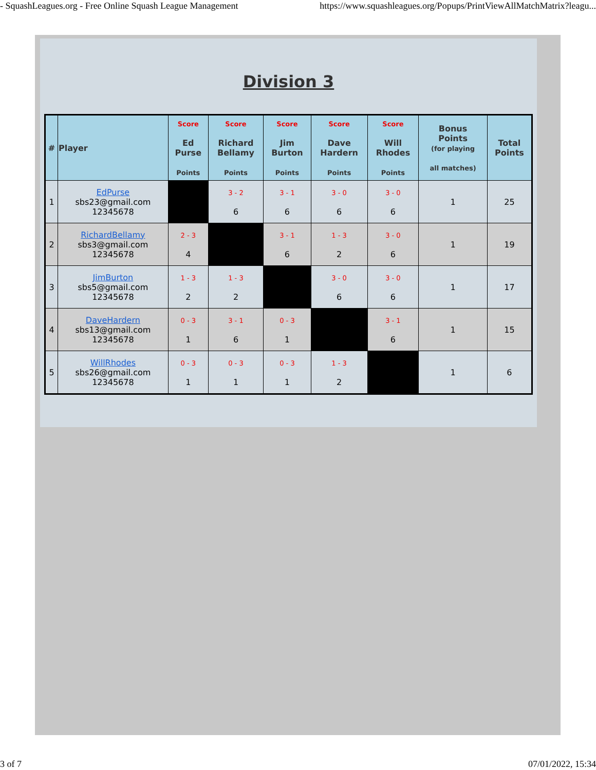- SquashLeagues.org - Free Online Squash League Management https://www.squashleagues.org/Popups/PrintViewAllMatchMatrix?leagu...
Division 3
| # | Player | Score Ed Purse Points | Score Richard Bellamy Points | Score Jim Burton Points | Score Dave Hardern Points | Score Will Rhodes Points | Bonus Points (for playing all matches) | Total Points |
| --- | --- | --- | --- | --- | --- | --- | --- | --- |
| 1 | EdPurse sbs23@gmail.com 12345678 | | 3 - 2 6 | 3 - 1 6 | 3 - 0 6 | 3 - 0 6 | 1 | 25 |
| 2 | RichardBellamy sbs3@gmail.com 12345678 | 2 - 3 4 | | 3 - 1 6 | 1 - 3 2 | 3 - 0 6 | 1 | 19 |
| 3 | JimBurton sbs5@gmail.com 12345678 | 1 - 3 2 | 1 - 3 2 | | 3 - 0 6 | 3 - 0 6 | 1 | 17 |
| 4 | DaveHardern sbs13@gmail.com 12345678 | 0 - 3 1 | 3 - 1 6 | 0 - 3 1 | | 3 - 1 6 | 1 | 15 |
| 5 | WillRhodes sbs26@gmail.com 12345678 | 0 - 3 1 | 0 - 3 1 | 0 - 3 1 | 1 - 3 2 | | 1 | 6 |
3 of 7 07/01/2022, 15:34